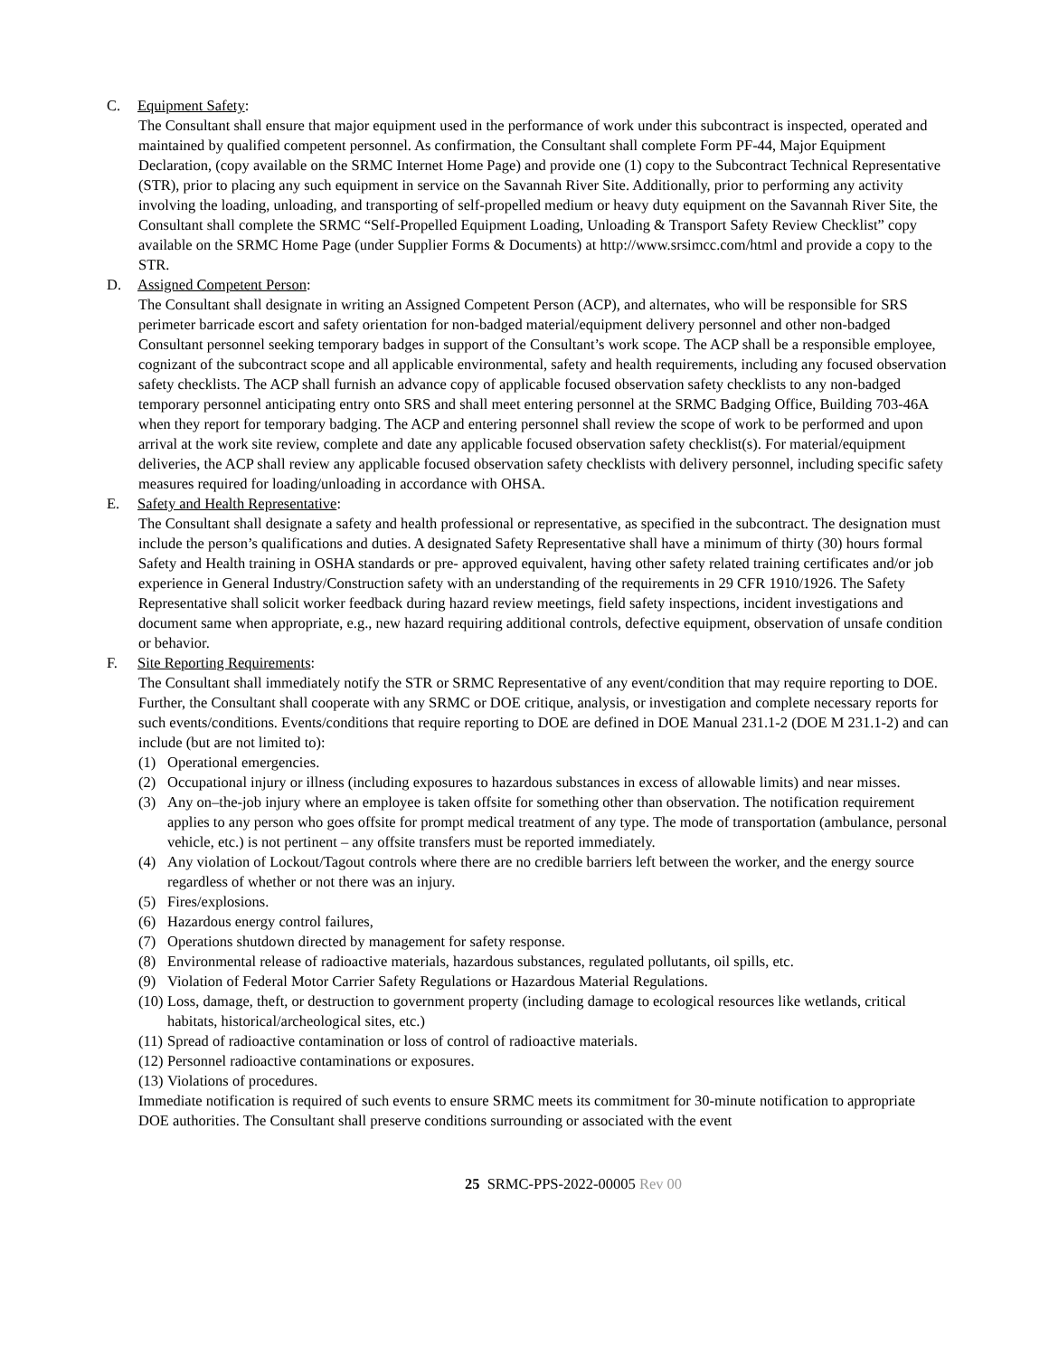C. Equipment Safety:
The Consultant shall ensure that major equipment used in the performance of work under this subcontract is inspected, operated and maintained by qualified competent personnel. As confirmation, the Consultant shall complete Form PF-44, Major Equipment Declaration, (copy available on the SRMC Internet Home Page) and provide one (1) copy to the Subcontract Technical Representative (STR), prior to placing any such equipment in service on the Savannah River Site. Additionally, prior to performing any activity involving the loading, unloading, and transporting of self-propelled medium or heavy duty equipment on the Savannah River Site, the Consultant shall complete the SRMC “Self-Propelled Equipment Loading, Unloading & Transport Safety Review Checklist” copy available on the SRMC Home Page (under Supplier Forms & Documents) at http://www.srsimcc.com/html and provide a copy to the STR.
D. Assigned Competent Person:
The Consultant shall designate in writing an Assigned Competent Person (ACP), and alternates, who will be responsible for SRS perimeter barricade escort and safety orientation for non-badged material/equipment delivery personnel and other non-badged Consultant personnel seeking temporary badges in support of the Consultant’s work scope. The ACP shall be a responsible employee, cognizant of the subcontract scope and all applicable environmental, safety and health requirements, including any focused observation safety checklists. The ACP shall furnish an advance copy of applicable focused observation safety checklists to any non-badged temporary personnel anticipating entry onto SRS and shall meet entering personnel at the SRMC Badging Office, Building 703-46A when they report for temporary badging. The ACP and entering personnel shall review the scope of work to be performed and upon arrival at the work site review, complete and date any applicable focused observation safety checklist(s). For material/equipment deliveries, the ACP shall review any applicable focused observation safety checklists with delivery personnel, including specific safety measures required for loading/unloading in accordance with OHSA.
E. Safety and Health Representative:
The Consultant shall designate a safety and health professional or representative, as specified in the subcontract. The designation must include the person’s qualifications and duties. A designated Safety Representative shall have a minimum of thirty (30) hours formal Safety and Health training in OSHA standards or pre- approved equivalent, having other safety related training certificates and/or job experience in General Industry/Construction safety with an understanding of the requirements in 29 CFR 1910/1926. The Safety Representative shall solicit worker feedback during hazard review meetings, field safety inspections, incident investigations and document same when appropriate, e.g., new hazard requiring additional controls, defective equipment, observation of unsafe condition or behavior.
F. Site Reporting Requirements:
The Consultant shall immediately notify the STR or SRMC Representative of any event/condition that may require reporting to DOE. Further, the Consultant shall cooperate with any SRMC or DOE critique, analysis, or investigation and complete necessary reports for such events/conditions. Events/conditions that require reporting to DOE are defined in DOE Manual 231.1-2 (DOE M 231.1-2) and can include (but are not limited to):
(1) Operational emergencies.
(2) Occupational injury or illness (including exposures to hazardous substances in excess of allowable limits) and near misses.
(3) Any on–the-job injury where an employee is taken offsite for something other than observation. The notification requirement applies to any person who goes offsite for prompt medical treatment of any type. The mode of transportation (ambulance, personal vehicle, etc.) is not pertinent – any offsite transfers must be reported immediately.
(4) Any violation of Lockout/Tagout controls where there are no credible barriers left between the worker, and the energy source regardless of whether or not there was an injury.
(5) Fires/explosions.
(6) Hazardous energy control failures,
(7) Operations shutdown directed by management for safety response.
(8) Environmental release of radioactive materials, hazardous substances, regulated pollutants, oil spills, etc.
(9) Violation of Federal Motor Carrier Safety Regulations or Hazardous Material Regulations.
(10) Loss, damage, theft, or destruction to government property (including damage to ecological resources like wetlands, critical habitats, historical/archeological sites, etc.)
(11) Spread of radioactive contamination or loss of control of radioactive materials.
(12) Personnel radioactive contaminations or exposures.
(13) Violations of procedures.
Immediate notification is required of such events to ensure SRMC meets its commitment for 30-minute notification to appropriate DOE authorities. The Consultant shall preserve conditions surrounding or associated with the event
25 SRMC-PPS-2022-00005 Rev 00